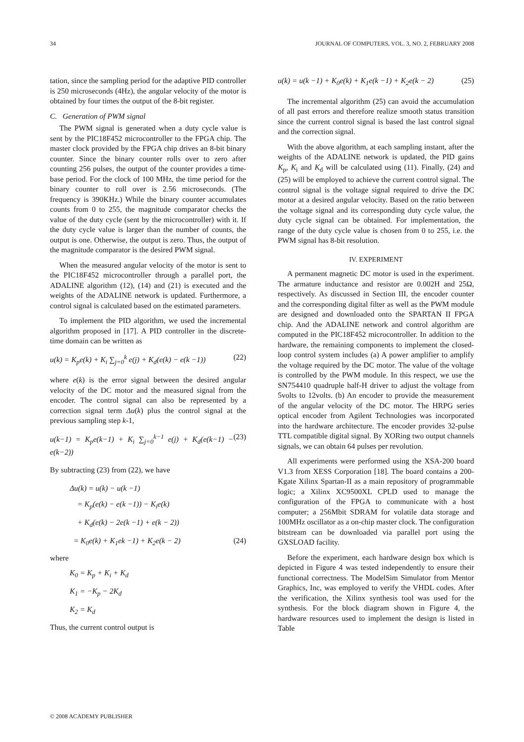34 JOURNAL OF COMPUTERS, VOL. 3, NO. 2, FEBRUARY 2008
tation, since the sampling period for the adaptive PID controller is 250 microseconds (4Hz), the angular velocity of the motor is obtained by four times the output of the 8-bit register.
C. Generation of PWM signal
The PWM signal is generated when a duty cycle value is sent by the PIC18F452 microcontroller to the FPGA chip. The master clock provided by the FPGA chip drives an 8-bit binary counter. Since the binary counter rolls over to zero after counting 256 pulses, the output of the counter provides a time-base period. For the clock of 100 MHz, the time period for the binary counter to roll over is 2.56 microseconds. (The frequency is 390KHz.) While the binary counter accumulates counts from 0 to 255, the magnitude comparator checks the value of the duty cycle (sent by the microcontroller) with it. If the duty cycle value is larger than the number of counts, the output is one. Otherwise, the output is zero. Thus, the output of the magnitude comparator is the desired PWM signal.
When the measured angular velocity of the motor is sent to the PIC18F452 microcontroller through a parallel port, the ADALINE algorithm (12), (14) and (21) is executed and the weights of the ADALINE network is updated. Furthermore, a control signal is calculated based on the estimated parameters.
To implement the PID algorithm, we used the incremental algorithm proposed in [17]. A PID controller in the discrete-time domain can be written as
u(k) = K<sub>p</sub>e(k) + K<sub>i</sub> ∑<sub>j=0</sub><sup>k</sup> e(j) + K<sub>d</sub>(e(k) − e(k −1)) (22)
where e(k) is the error signal between the desired angular velocity of the DC motor and the measured signal from the encoder. The control signal can also be represented by a correction signal term Δu(k) plus the control signal at the previous sampling step k-1,
u(k−1) = K<sub>p</sub>e(k−1) + K<sub>i</sub> ∑<sub>j=0</sub><sup>k−1</sup> e(j) + K<sub>d</sub>(e(k−1) − e(k−2)) (23)
By subtracting (23) from (22), we have
Δu(k) = u(k) − u(k −1)
= K<sub>p</sub>(e(k) − e(k −1)) − K<sub>i</sub>e(k)
+ K<sub>d</sub>(e(k) − 2e(k −1) + e(k − 2))
= K<sub>0</sub>e(k) + K<sub>1</sub>ek −1) + K<sub>2</sub>e(k − 2) (24)
where
K<sub>0</sub> = K<sub>p</sub> + K<sub>i</sub> + K<sub>d</sub>
K<sub>1</sub> = −K<sub>p</sub> − 2K<sub>d</sub>
K<sub>2</sub> = K<sub>d</sub>
Thus, the current control output is
u(k) = u(k −1) + K<sub>0</sub>e(k) + K<sub>1</sub>e(k −1) + K<sub>2</sub>e(k − 2) (25)
The incremental algorithm (25) can avoid the accumulation of all past errors and therefore realize smooth status transition since the current control signal is based the last control signal and the correction signal.
With the above algorithm, at each sampling instant, after the weights of the ADALINE network is updated, the PID gains K<sub>p</sub>, K<sub>i</sub> and K<sub>d</sub> will be calculated using (11). Finally, (24) and (25) will be employed to achieve the current control signal. The control signal is the voltage signal required to drive the DC motor at a desired angular velocity. Based on the ratio between the voltage signal and its corresponding duty cycle value, the duty cycle signal can be obtained. For implementation, the range of the duty cycle value is chosen from 0 to 255, i.e. the PWM signal has 8-bit resolution.
IV. EXPERIMENT
A permanent magnetic DC motor is used in the experiment. The armature inductance and resistor are 0.002H and 25Ω, respectively. As discussed in Section III, the encoder counter and the corresponding digital filter as well as the PWM module are designed and downloaded onto the SPARTAN II FPGA chip. And the ADALINE network and control algorithm are computed in the PIC18F452 microcontroller. In addition to the hardware, the remaining components to implement the closed-loop control system includes (a) A power amplifier to amplify the voltage required by the DC motor. The value of the voltage is controlled by the PWM module. In this respect, we use the SN754410 quadruple half-H driver to adjust the voltage from 5volts to 12volts. (b) An encoder to provide the measurement of the angular velocity of the DC motor. The HRPG series optical encoder from Agilent Technologies was incorporated into the hardware architecture. The encoder provides 32-pulse TTL compatible digital signal. By XORing two output channels signals, we can obtain 64 pulses per revolution.
All experiments were performed using the XSA-200 board V1.3 from XESS Corporation [18]. The board contains a 200-Kgate Xilinx Spartan-II as a main repository of programmable logic; a Xilinx XC9500XL CPLD used to manage the configuration of the FPGA to communicate with a host computer; a 256Mbit SDRAM for volatile data storage and 100MHz oscillator as a on-chip master clock. The configuration bitstream can be downloaded via parallel port using the GXSLOAD facility.
Before the experiment, each hardware design box which is depicted in Figure 4 was tested independently to ensure their functional correctness. The ModelSim Simulator from Mentor Graphics, Inc, was employed to verify the VHDL codes. After the verification, the Xilinx synthesis tool was used for the synthesis. For the block diagram shown in Figure 4, the hardware resources used to implement the design is listed in Table
© 2008 ACADEMY PUBLISHER